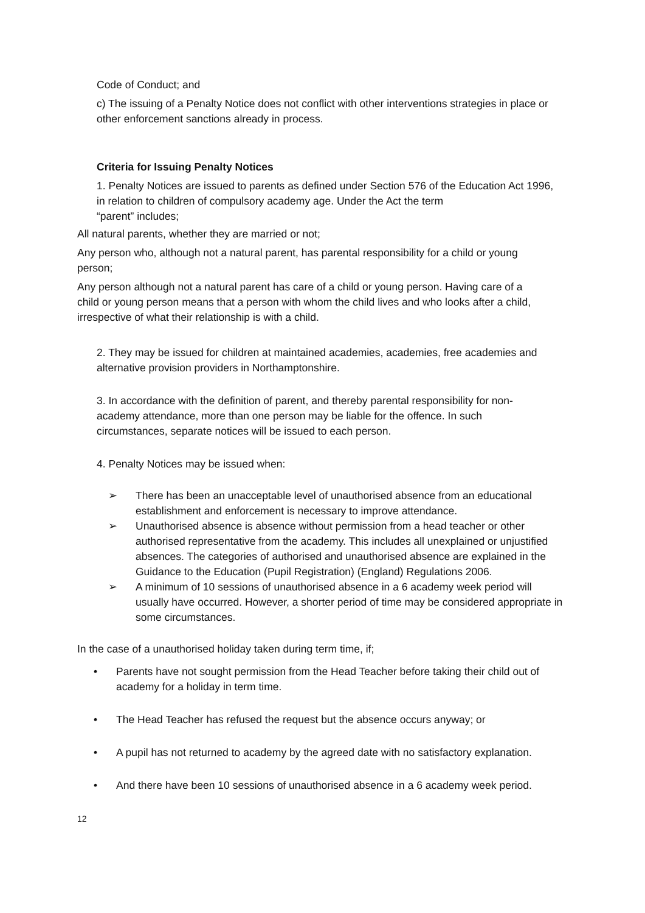Code of Conduct; and
c) The issuing of a Penalty Notice does not conflict with other interventions strategies in place or other enforcement sanctions already in process.
Criteria for Issuing Penalty Notices
1. Penalty Notices are issued to parents as defined under Section 576 of the Education Act 1996, in relation to children of compulsory academy age. Under the Act the term
“parent” includes;
All natural parents, whether they are married or not;
Any person who, although not a natural parent, has parental responsibility for a child or young person;
Any person although not a natural parent has care of a child or young person. Having care of a child or young person means that a person with whom the child lives and who looks after a child, irrespective of what their relationship is with a child.
2. They may be issued for children at maintained academies, academies, free academies and alternative provision providers in Northamptonshire.
3. In accordance with the definition of parent, and thereby parental responsibility for non-academy attendance, more than one person may be liable for the offence. In such circumstances, separate notices will be issued to each person.
4. Penalty Notices may be issued when:
➢ There has been an unacceptable level of unauthorised absence from an educational establishment and enforcement is necessary to improve attendance.
➢ Unauthorised absence is absence without permission from a head teacher or other authorised representative from the academy. This includes all unexplained or unjustified absences. The categories of authorised and unauthorised absence are explained in the Guidance to the Education (Pupil Registration) (England) Regulations 2006.
➢ A minimum of 10 sessions of unauthorised absence in a 6 academy week period will usually have occurred. However, a shorter period of time may be considered appropriate in some circumstances.
In the case of a unauthorised holiday taken during term time, if;
• Parents have not sought permission from the Head Teacher before taking their child out of academy for a holiday in term time.
• The Head Teacher has refused the request but the absence occurs anyway; or
• A pupil has not returned to academy by the agreed date with no satisfactory explanation.
• And there have been 10 sessions of unauthorised absence in a 6 academy week period.
12